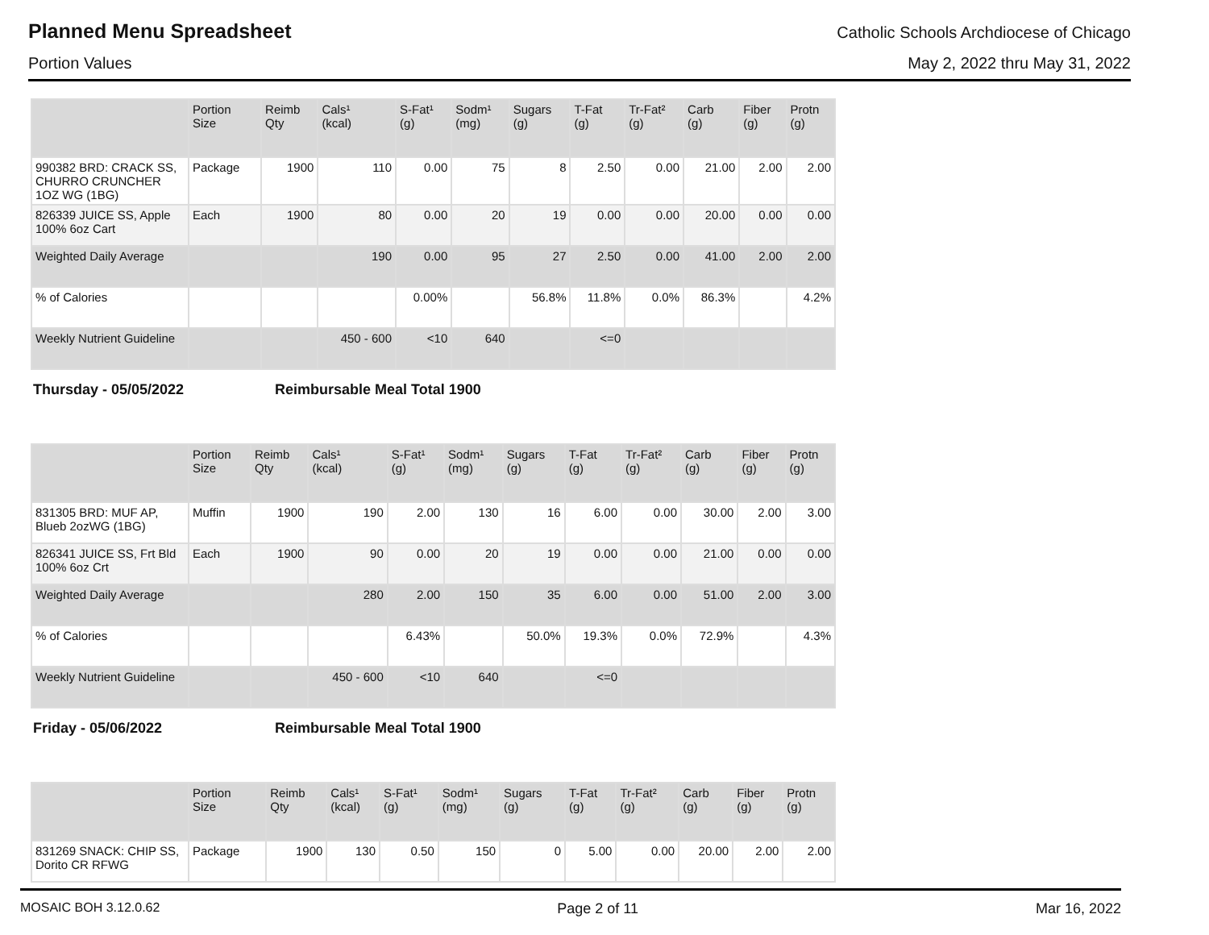Planned Menu Spreadsheet
Catholic Schools Archdiocese of Chicago
Portion Values May 2, 2022 thru May 31, 2022
| | Portion Size | Reimb Qty | Cals¹ (kcal) | S-Fat¹ (g) | Sodm¹ (mg) | Sugars (g) | T-Fat (g) | Tr-Fat² (g) | Carb (g) | Fiber (g) | Protn (g) |
| --- | --- | --- | --- | --- | --- | --- | --- | --- | --- | --- | --- |
| 990382 BRD: CRACK SS, CHURRO CRUNCHER 1OZ WG (1BG) | Package | 1900 | 110 | 0.00 | 75 | 8 | 2.50 | 0.00 | 21.00 | 2.00 | 2.00 |
| 826339 JUICE SS, Apple 100% 6oz Cart | Each | 1900 | 80 | 0.00 | 20 | 19 | 0.00 | 0.00 | 20.00 | 0.00 | 0.00 |
| Weighted Daily Average | | | 190 | 0.00 | 95 | 27 | 2.50 | 0.00 | 41.00 | 2.00 | 2.00 |
| % of Calories | | | | 0.00% | | 56.8% | 11.8% | 0.0% | 86.3% | | 4.2% |
| Weekly Nutrient Guideline | | | 450 - 600 | <10 | 640 | | <=0 | | | | |
Thursday - 05/05/2022 Reimbursable Meal Total 1900
| | Portion Size | Reimb Qty | Cals¹ (kcal) | S-Fat¹ (g) | Sodm¹ (mg) | Sugars (g) | T-Fat (g) | Tr-Fat² (g) | Carb (g) | Fiber (g) | Protn (g) |
| --- | --- | --- | --- | --- | --- | --- | --- | --- | --- | --- | --- |
| 831305 BRD: MUF AP, Blueb 2ozWG (1BG) | Muffin | 1900 | 190 | 2.00 | 130 | 16 | 6.00 | 0.00 | 30.00 | 2.00 | 3.00 |
| 826341 JUICE SS, Frt Bld 100% 6oz Crt | Each | 1900 | 90 | 0.00 | 20 | 19 | 0.00 | 0.00 | 21.00 | 0.00 | 0.00 |
| Weighted Daily Average | | | 280 | 2.00 | 150 | 35 | 6.00 | 0.00 | 51.00 | 2.00 | 3.00 |
| % of Calories | | | | 6.43% | | 50.0% | 19.3% | 0.0% | 72.9% | | 4.3% |
| Weekly Nutrient Guideline | | | 450 - 600 | <10 | 640 | | <=0 | | | | |
Friday - 05/06/2022 Reimbursable Meal Total 1900
| | Portion Size | Reimb Qty | Cals¹ (kcal) | S-Fat¹ (g) | Sodm¹ (mg) | Sugars (g) | T-Fat (g) | Tr-Fat² (g) | Carb (g) | Fiber (g) | Protn (g) |
| --- | --- | --- | --- | --- | --- | --- | --- | --- | --- | --- | --- |
| 831269 SNACK: CHIP SS, Dorito CR RFWG | Package | 1900 | 130 | 0.50 | 150 | 0 | 5.00 | 0.00 | 20.00 | 2.00 | 2.00 |
MOSAIC BOH 3.12.0.62 Page 2 of 11 Mar 16, 2022